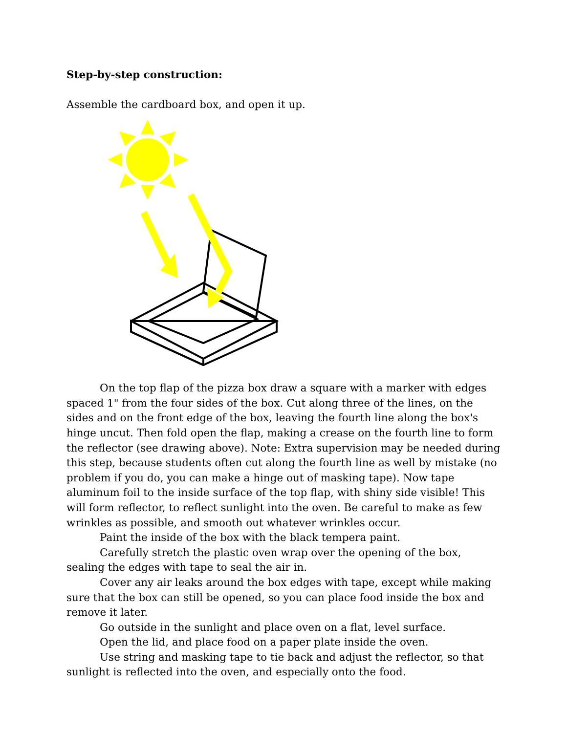Step-by-step construction:
Assemble the cardboard box, and open it up.
On the top flap of the pizza box draw a square with a marker with edges spaced 1" from the four sides of the box. Cut along three of the lines, on the sides and on the front edge of the box, leaving the fourth line along the box's hinge uncut. Then fold open the flap, making a crease on the fourth line to form the reflector (see drawing above). Note: Extra supervision may be needed during this step, because students often cut along the fourth line as well by mistake (no problem if you do, you can make a hinge out of masking tape). Now tape aluminum foil to the inside surface of the top flap, with shiny side visible! This will form reflector, to reflect sunlight into the oven. Be careful to make as few wrinkles as possible, and smooth out whatever wrinkles occur.
Paint the inside of the box with the black tempera paint.
Carefully stretch the plastic oven wrap over the opening of the box, sealing the edges with tape to seal the air in.
Cover any air leaks around the box edges with tape, except while making sure that the box can still be opened, so you can place food inside the box and remove it later.
Go outside in the sunlight and place oven on a flat, level surface.
Open the lid, and place food on a paper plate inside the oven.
Use string and masking tape to tie back and adjust the reflector, so that sunlight is reflected into the oven, and especially onto the food.